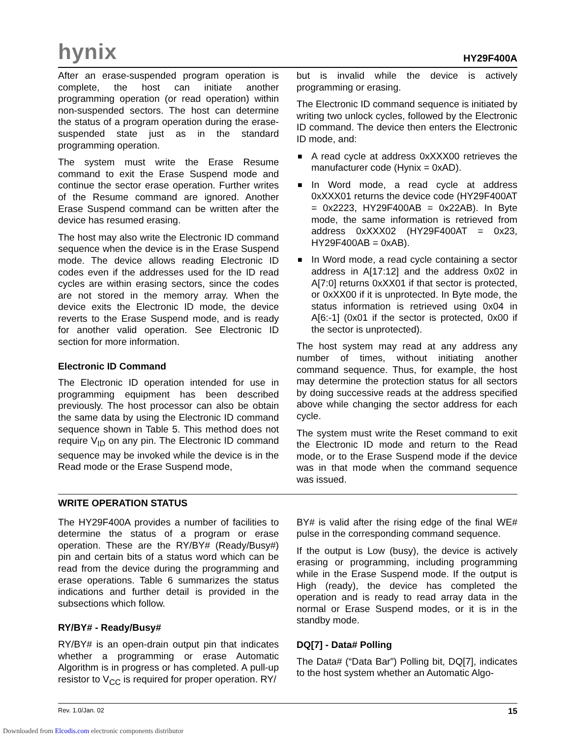hynix
HY29F400A
After an erase-suspended program operation is complete, the host can initiate another programming operation (or read operation) within non-suspended sectors. The host can determine the status of a program operation during the erase-suspended state just as in the standard programming operation.
The system must write the Erase Resume command to exit the Erase Suspend mode and continue the sector erase operation. Further writes of the Resume command are ignored. Another Erase Suspend command can be written after the device has resumed erasing.
The host may also write the Electronic ID command sequence when the device is in the Erase Suspend mode. The device allows reading Electronic ID codes even if the addresses used for the ID read cycles are within erasing sectors, since the codes are not stored in the memory array. When the device exits the Electronic ID mode, the device reverts to the Erase Suspend mode, and is ready for another valid operation. See Electronic ID section for more information.
Electronic ID Command
The Electronic ID operation intended for use in programming equipment has been described previously. The host processor can also be obtain the same data by using the Electronic ID command sequence shown in Table 5. This method does not require V<sub>ID</sub> on any pin. The Electronic ID command sequence may be invoked while the device is in the Read mode or the Erase Suspend mode,
but is invalid while the device is actively programming or erasing.
The Electronic ID command sequence is initiated by writing two unlock cycles, followed by the Electronic ID command. The device then enters the Electronic ID mode, and:
■ A read cycle at address 0xXXX00 retrieves the manufacturer code (Hynix = 0xAD).
■ In Word mode, a read cycle at address 0xXXX01 returns the device code (HY29F400AT = 0x2223, HY29F400AB = 0x22AB). In Byte mode, the same information is retrieved from address 0xXXX02 (HY29F400AT = 0x23, HY29F400AB = 0xAB).
■ In Word mode, a read cycle containing a sector address in A[17:12] and the address 0x02 in A[7:0] returns 0xXX01 if that sector is protected, or 0xXX00 if it is unprotected. In Byte mode, the status information is retrieved using 0x04 in A[6:-1] (0x01 if the sector is protected, 0x00 if the sector is unprotected).
The host system may read at any address any number of times, without initiating another command sequence. Thus, for example, the host may determine the protection status for all sectors by doing successive reads at the address specified above while changing the sector address for each cycle.
The system must write the Reset command to exit the Electronic ID mode and return to the Read mode, or to the Erase Suspend mode if the device was in that mode when the command sequence was issued.
WRITE OPERATION STATUS
The HY29F400A provides a number of facilities to determine the status of a program or erase operation. These are the RY/BY# (Ready/Busy#) pin and certain bits of a status word which can be read from the device during the programming and erase operations. Table 6 summarizes the status indications and further detail is provided in the subsections which follow.
RY/BY# - Ready/Busy#
RY/BY# is an open-drain output pin that indicates whether a programming or erase Automatic Algorithm is in progress or has completed. A pull-up resistor to V<sub>CC</sub> is required for proper operation. RY/
BY# is valid after the rising edge of the final WE# pulse in the corresponding command sequence.
If the output is Low (busy), the device is actively erasing or programming, including programming while in the Erase Suspend mode. If the output is High (ready), the device has completed the operation and is ready to read array data in the normal or Erase Suspend modes, or it is in the standby mode.
DQ[7] - Data# Polling
The Data# (“Data Bar”) Polling bit, DQ[7], indicates to the host system whether an Automatic Algo-
Rev. 1.0/Jan. 02 15
Downloaded from Elcodis.com electronic components distributor